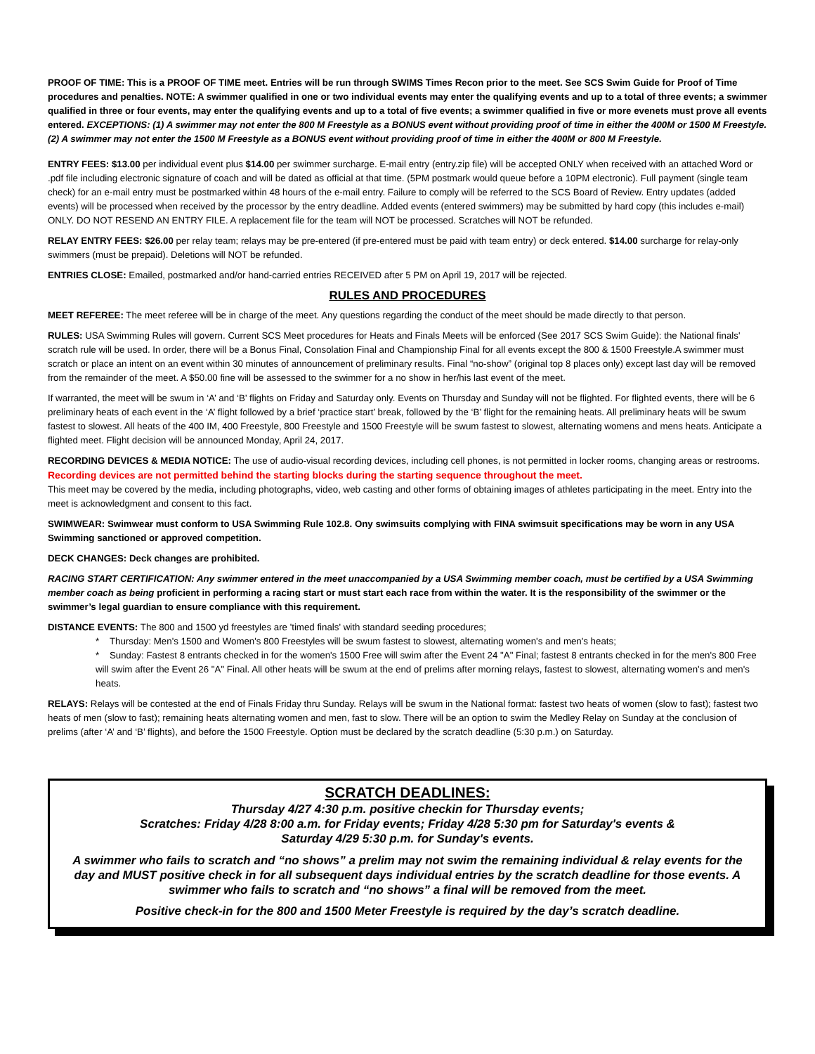PROOF OF TIME: This is a PROOF OF TIME meet. Entries will be run through SWIMS Times Recon prior to the meet. See SCS Swim Guide for Proof of Time procedures and penalties. NOTE: A swimmer qualified in one or two individual events may enter the qualifying events and up to a total of three events; a swimmer qualified in three or four events, may enter the qualifying events and up to a total of five events; a swimmer qualified in five or more evenets must prove all events entered. EXCEPTIONS: (1) A swimmer may not enter the 800 M Freestyle as a BONUS event without providing proof of time in either the 400M or 1500 M Freestyle. (2) A swimmer may not enter the 1500 M Freestyle as a BONUS event without providing proof of time in either the 400M or 800 M Freestyle.
ENTRY FEES: $13.00 per individual event plus $14.00 per swimmer surcharge. E-mail entry (entry.zip file) will be accepted ONLY when received with an attached Word or .pdf file including electronic signature of coach and will be dated as official at that time. (5PM postmark would queue before a 10PM electronic). Full payment (single team check) for an e-mail entry must be postmarked within 48 hours of the e-mail entry. Failure to comply will be referred to the SCS Board of Review. Entry updates (added events) will be processed when received by the processor by the entry deadline. Added events (entered swimmers) may be submitted by hard copy (this includes e-mail) ONLY. DO NOT RESEND AN ENTRY FILE. A replacement file for the team will NOT be processed. Scratches will NOT be refunded.
RELAY ENTRY FEES: $26.00 per relay team; relays may be pre-entered (if pre-entered must be paid with team entry) or deck entered. $14.00 surcharge for relay-only swimmers (must be prepaid). Deletions will NOT be refunded.
ENTRIES CLOSE: Emailed, postmarked and/or hand-carried entries RECEIVED after 5 PM on April 19, 2017 will be rejected.
RULES AND PROCEDURES
MEET REFEREE: The meet referee will be in charge of the meet. Any questions regarding the conduct of the meet should be made directly to that person.
RULES: USA Swimming Rules will govern. Current SCS Meet procedures for Heats and Finals Meets will be enforced (See 2017 SCS Swim Guide): the National finals' scratch rule will be used. In order, there will be a Bonus Final, Consolation Final and Championship Final for all events except the 800 & 1500 Freestyle.A swimmer must scratch or place an intent on an event within 30 minutes of announcement of preliminary results. Final “no-show” (original top 8 places only) except last day will be removed from the remainder of the meet. A $50.00 fine will be assessed to the swimmer for a no show in her/his last event of the meet.
If warranted, the meet will be swum in ‘A’ and ‘B’ flights on Friday and Saturday only. Events on Thursday and Sunday will not be flighted. For flighted events, there will be 6 preliminary heats of each event in the ‘A’ flight followed by a brief ‘practice start’ break, followed by the ‘B’ flight for the remaining heats. All preliminary heats will be swum fastest to slowest. All heats of the 400 IM, 400 Freestyle, 800 Freestyle and 1500 Freestyle will be swum fastest to slowest, alternating womens and mens heats. Anticipate a flighted meet. Flight decision will be announced Monday, April 24, 2017.
RECORDING DEVICES & MEDIA NOTICE: The use of audio-visual recording devices, including cell phones, is not permitted in locker rooms, changing areas or restrooms. Recording devices are not permitted behind the starting blocks during the starting sequence throughout the meet.
This meet may be covered by the media, including photographs, video, web casting and other forms of obtaining images of athletes participating in the meet. Entry into the meet is acknowledgment and consent to this fact.
SWIMWEAR: Swimwear must conform to USA Swimming Rule 102.8. Ony swimsuits complying with FINA swimsuit specifications may be worn in any USA Swimming sanctioned or approved competition.
DECK CHANGES: Deck changes are prohibited.
RACING START CERTIFICATION: Any swimmer entered in the meet unaccompanied by a USA Swimming member coach, must be certified by a USA Swimming member coach as being proficient in performing a racing start or must start each race from within the water. It is the responsibility of the swimmer or the swimmer’s legal guardian to ensure compliance with this requirement.
DISTANCE EVENTS: The 800 and 1500 yd freestyles are 'timed finals' with standard seeding procedures;
* Thursday: Men's 1500 and Women's 800 Freestyles will be swum fastest to slowest, alternating women's and men's heats;
* Sunday: Fastest 8 entrants checked in for the women's 1500 Free will swim after the Event 24 "A" Final; fastest 8 entrants checked in for the men's 800 Free will swim after the Event 26 "A" Final. All other heats will be swum at the end of prelims after morning relays, fastest to slowest, alternating women's and men's heats.
RELAYS: Relays will be contested at the end of Finals Friday thru Sunday. Relays will be swum in the National format: fastest two heats of women (slow to fast); fastest two heats of men (slow to fast); remaining heats alternating women and men, fast to slow. There will be an option to swim the Medley Relay on Sunday at the conclusion of prelims (after ‘A’ and ‘B’ flights), and before the 1500 Freestyle. Option must be declared by the scratch deadline (5:30 p.m.) on Saturday.
SCRATCH DEADLINES:
Thursday 4/27 4:30 p.m. positive checkin for Thursday events;
Scratches: Friday 4/28 8:00 a.m. for Friday events; Friday 4/28 5:30 pm for Saturday's events &
Saturday 4/29 5:30 p.m. for Sunday's events.
A swimmer who fails to scratch and “no shows” a prelim may not swim the remaining individual & relay events for the day and MUST positive check in for all subsequent days individual entries by the scratch deadline for those events. A swimmer who fails to scratch and “no shows” a final will be removed from the meet.
Positive check-in for the 800 and 1500 Meter Freestyle is required by the day’s scratch deadline.